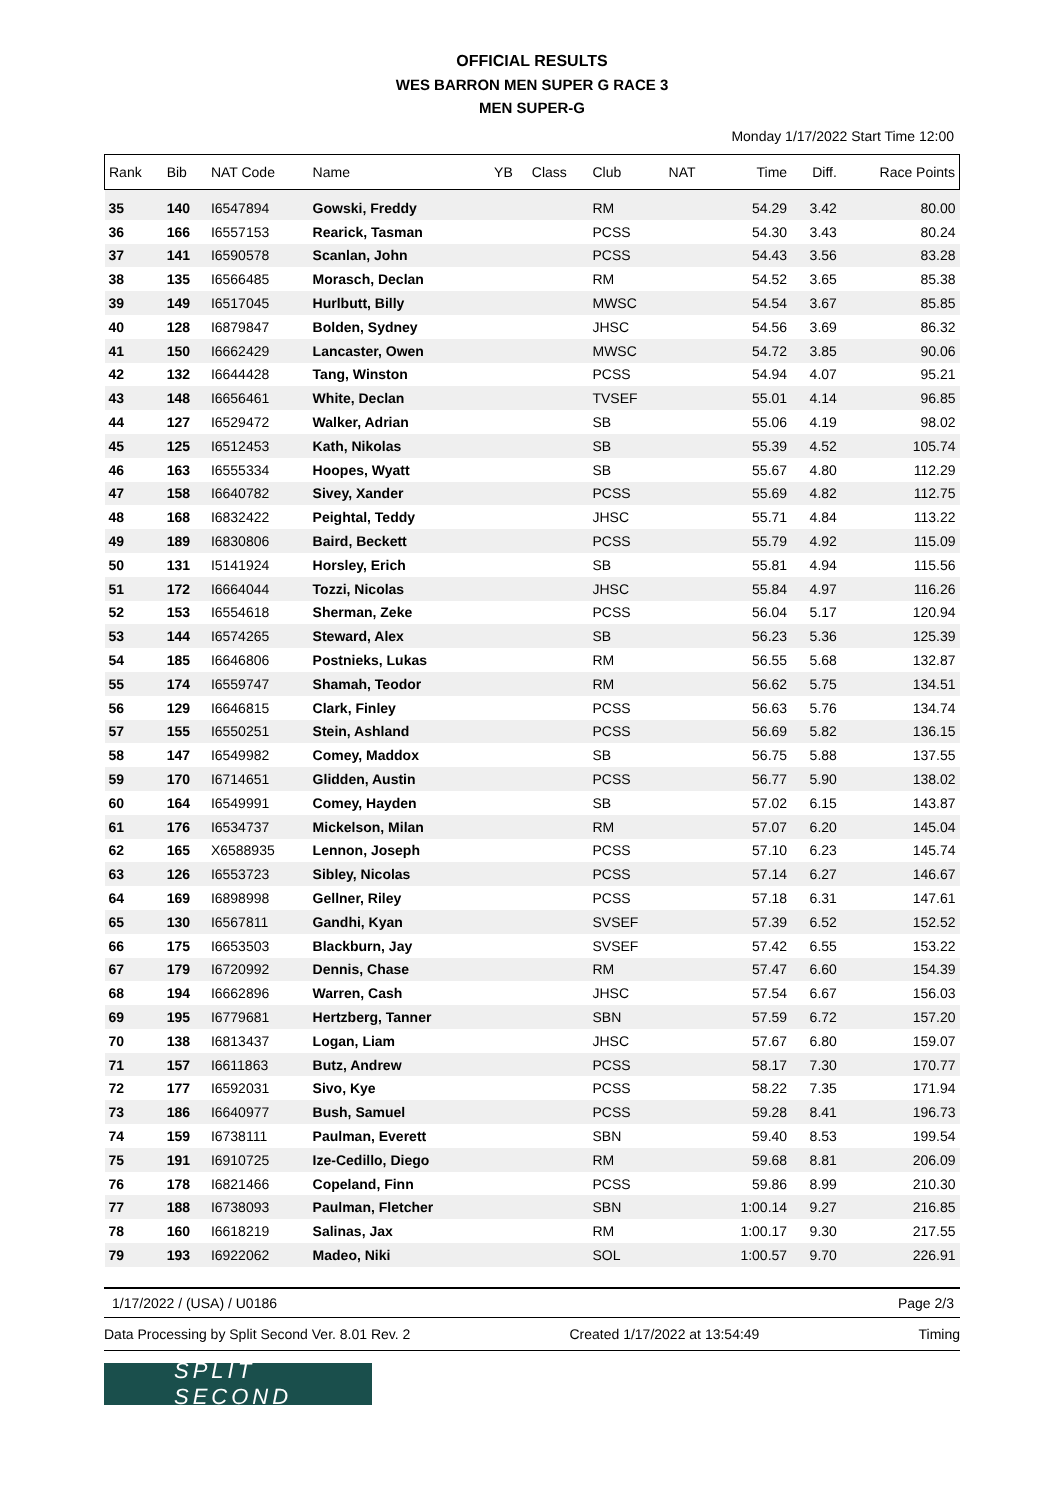OFFICIAL RESULTS
WES BARRON MEN SUPER G RACE 3
MEN SUPER-G
Monday 1/17/2022 Start Time 12:00
| Rank | Bib | NAT Code | Name | YB | Class | Club | NAT | Time | Diff. | Race Points |
| --- | --- | --- | --- | --- | --- | --- | --- | --- | --- | --- |
| 35 | 140 | I6547894 | Gowski, Freddy | | | RM | | 54.29 | 3.42 | 80.00 |
| 36 | 166 | I6557153 | Rearick, Tasman | | | PCSS | | 54.30 | 3.43 | 80.24 |
| 37 | 141 | I6590578 | Scanlan, John | | | PCSS | | 54.43 | 3.56 | 83.28 |
| 38 | 135 | I6566485 | Morasch, Declan | | | RM | | 54.52 | 3.65 | 85.38 |
| 39 | 149 | I6517045 | Hurlbutt, Billy | | | MWSC | | 54.54 | 3.67 | 85.85 |
| 40 | 128 | I6879847 | Bolden, Sydney | | | JHSC | | 54.56 | 3.69 | 86.32 |
| 41 | 150 | I6662429 | Lancaster, Owen | | | MWSC | | 54.72 | 3.85 | 90.06 |
| 42 | 132 | I6644428 | Tang, Winston | | | PCSS | | 54.94 | 4.07 | 95.21 |
| 43 | 148 | I6656461 | White, Declan | | | TVSEF | | 55.01 | 4.14 | 96.85 |
| 44 | 127 | I6529472 | Walker, Adrian | | | SB | | 55.06 | 4.19 | 98.02 |
| 45 | 125 | I6512453 | Kath, Nikolas | | | SB | | 55.39 | 4.52 | 105.74 |
| 46 | 163 | I6555334 | Hoopes, Wyatt | | | SB | | 55.67 | 4.80 | 112.29 |
| 47 | 158 | I6640782 | Sivey, Xander | | | PCSS | | 55.69 | 4.82 | 112.75 |
| 48 | 168 | I6832422 | Peightal, Teddy | | | JHSC | | 55.71 | 4.84 | 113.22 |
| 49 | 189 | I6830806 | Baird, Beckett | | | PCSS | | 55.79 | 4.92 | 115.09 |
| 50 | 131 | I5141924 | Horsley, Erich | | | SB | | 55.81 | 4.94 | 115.56 |
| 51 | 172 | I6664044 | Tozzi, Nicolas | | | JHSC | | 55.84 | 4.97 | 116.26 |
| 52 | 153 | I6554618 | Sherman, Zeke | | | PCSS | | 56.04 | 5.17 | 120.94 |
| 53 | 144 | I6574265 | Steward, Alex | | | SB | | 56.23 | 5.36 | 125.39 |
| 54 | 185 | I6646806 | Postnieks, Lukas | | | RM | | 56.55 | 5.68 | 132.87 |
| 55 | 174 | I6559747 | Shamah, Teodor | | | RM | | 56.62 | 5.75 | 134.51 |
| 56 | 129 | I6646815 | Clark, Finley | | | PCSS | | 56.63 | 5.76 | 134.74 |
| 57 | 155 | I6550251 | Stein, Ashland | | | PCSS | | 56.69 | 5.82 | 136.15 |
| 58 | 147 | I6549982 | Comey, Maddox | | | SB | | 56.75 | 5.88 | 137.55 |
| 59 | 170 | I6714651 | Glidden, Austin | | | PCSS | | 56.77 | 5.90 | 138.02 |
| 60 | 164 | I6549991 | Comey, Hayden | | | SB | | 57.02 | 6.15 | 143.87 |
| 61 | 176 | I6534737 | Mickelson, Milan | | | RM | | 57.07 | 6.20 | 145.04 |
| 62 | 165 | X6588935 | Lennon, Joseph | | | PCSS | | 57.10 | 6.23 | 145.74 |
| 63 | 126 | I6553723 | Sibley, Nicolas | | | PCSS | | 57.14 | 6.27 | 146.67 |
| 64 | 169 | I6898998 | Gellner, Riley | | | PCSS | | 57.18 | 6.31 | 147.61 |
| 65 | 130 | I6567811 | Gandhi, Kyan | | | SVSEF | | 57.39 | 6.52 | 152.52 |
| 66 | 175 | I6653503 | Blackburn, Jay | | | SVSEF | | 57.42 | 6.55 | 153.22 |
| 67 | 179 | I6720992 | Dennis, Chase | | | RM | | 57.47 | 6.60 | 154.39 |
| 68 | 194 | I6662896 | Warren, Cash | | | JHSC | | 57.54 | 6.67 | 156.03 |
| 69 | 195 | I6779681 | Hertzberg, Tanner | | | SBN | | 57.59 | 6.72 | 157.20 |
| 70 | 138 | I6813437 | Logan, Liam | | | JHSC | | 57.67 | 6.80 | 159.07 |
| 71 | 157 | I6611863 | Butz, Andrew | | | PCSS | | 58.17 | 7.30 | 170.77 |
| 72 | 177 | I6592031 | Sivo, Kye | | | PCSS | | 58.22 | 7.35 | 171.94 |
| 73 | 186 | I6640977 | Bush, Samuel | | | PCSS | | 59.28 | 8.41 | 196.73 |
| 74 | 159 | I6738111 | Paulman, Everett | | | SBN | | 59.40 | 8.53 | 199.54 |
| 75 | 191 | I6910725 | Ize-Cedillo, Diego | | | RM | | 59.68 | 8.81 | 206.09 |
| 76 | 178 | I6821466 | Copeland, Finn | | | PCSS | | 59.86 | 8.99 | 210.30 |
| 77 | 188 | I6738093 | Paulman, Fletcher | | | SBN | | 1:00.14 | 9.27 | 216.85 |
| 78 | 160 | I6618219 | Salinas, Jax | | | RM | | 1:00.17 | 9.30 | 217.55 |
| 79 | 193 | I6922062 | Madeo, Niki | | | SOL | | 1:00.57 | 9.70 | 226.91 |
1/17/2022 / (USA) / U0186 Page 2/3
Data Processing by Split Second Ver. 8.01 Rev. 2 Created 1/17/2022 at 13:54:49 Timing
SPLIT SECOND